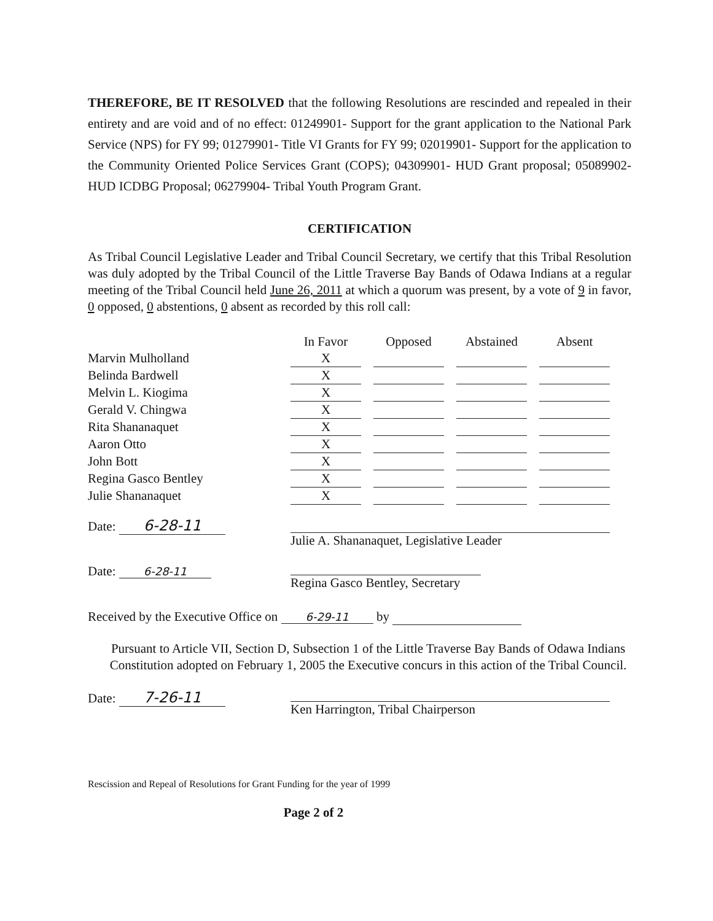THEREFORE, BE IT RESOLVED that the following Resolutions are rescinded and repealed in their entirety and are void and of no effect: 01249901- Support for the grant application to the National Park Service (NPS) for FY 99; 01279901- Title VI Grants for FY 99; 02019901- Support for the application to the Community Oriented Police Services Grant (COPS); 04309901- HUD Grant proposal; 05089902- HUD ICDBG Proposal; 06279904- Tribal Youth Program Grant.
CERTIFICATION
As Tribal Council Legislative Leader and Tribal Council Secretary, we certify that this Tribal Resolution was duly adopted by the Tribal Council of the Little Traverse Bay Bands of Odawa Indians at a regular meeting of the Tribal Council held June 26, 2011 at which a quorum was present, by a vote of 9 in favor, 0 opposed, 0 abstentions, 0 absent as recorded by this roll call:
| | In Favor | | Opposed | | Abstained | | Absent |
| --- | --- | --- | --- | --- | --- | --- | --- |
| Marvin Mulholland | X | | | | | | |
| Belinda Bardwell | X | | | | | | |
| Melvin L. Kiogima | X | | | | | | |
| Gerald V. Chingwa | X | | | | | | |
| Rita Shananaquet | X | | | | | | |
| Aaron Otto | X | | | | | | |
| John Bott | X | | | | | | |
| Regina Gasco Bentley | X | | | | | | |
| Julie Shananaquet | X | | | | | | |
Date: 6-28-11
Julie A. Shananaquet, Legislative Leader
Date: 6-28-11
Regina Gasco Bentley, Secretary
Received by the Executive Office on 6-29-11 by
Pursuant to Article VII, Section D, Subsection 1 of the Little Traverse Bay Bands of Odawa Indians Constitution adopted on February 1, 2005 the Executive concurs in this action of the Tribal Council.
Date: 7-26-11
Ken Harrington, Tribal Chairperson
Rescission and Repeal of Resolutions for Grant Funding for the year of 1999
Page 2 of 2